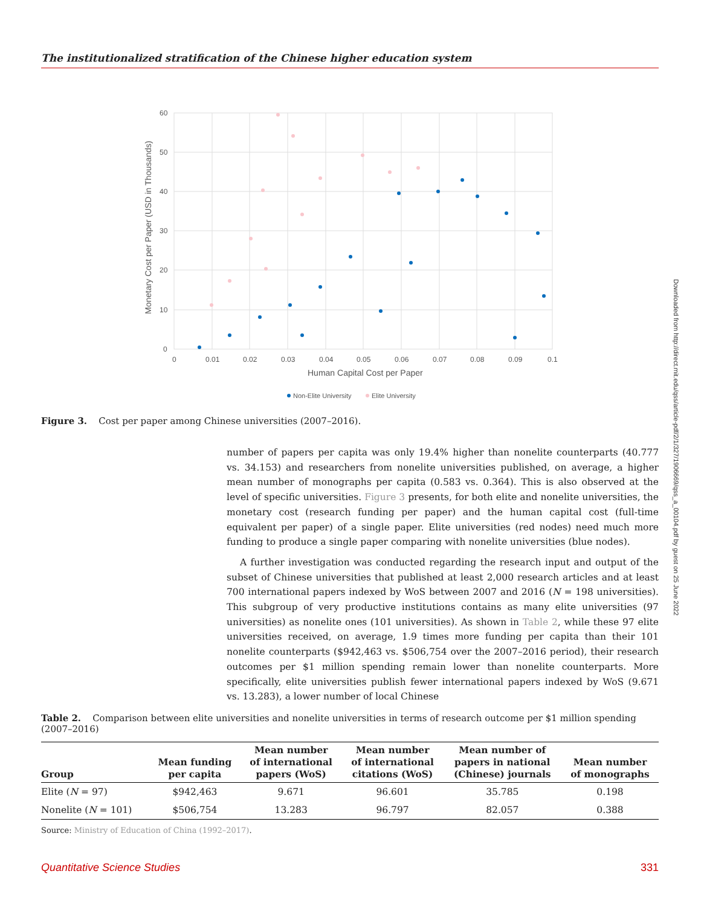The institutionalized stratification of the Chinese higher education system
60
50
40
30
20
10
0
0
0.01
0.02
0.03
0.04
0.05
0.06
0.07
0.08
0.09
0.1
Human Capital Cost per Paper
Monetary Cost per Paper (USD in Thousands)
Non-Elite University
Elite University
Figure 3. Cost per paper among Chinese universities (2007–2016).
number of papers per capita was only 19.4% higher than nonelite counterparts (40.777 vs. 34.153) and researchers from nonelite universities published, on average, a higher mean number of monographs per capita (0.583 vs. 0.364). This is also observed at the level of specific universities. Figure 3 presents, for both elite and nonelite universities, the monetary cost (research funding per paper) and the human capital cost (full-time equivalent per paper) of a single paper. Elite universities (red nodes) need much more funding to produce a single paper comparing with nonelite universities (blue nodes).
A further investigation was conducted regarding the research input and output of the subset of Chinese universities that published at least 2,000 research articles and at least 700 international papers indexed by WoS between 2007 and 2016 (N = 198 universities). This subgroup of very productive institutions contains as many elite universities (97 universities) as nonelite ones (101 universities). As shown in Table 2, while these 97 elite universities received, on average, 1.9 times more funding per capita than their 101 nonelite counterparts ($942,463 vs. $506,754 over the 2007–2016 period), their research outcomes per $1 million spending remain lower than nonelite counterparts. More specifically, elite universities publish fewer international papers indexed by WoS (9.671 vs. 13.283), a lower number of local Chinese
Table 2. Comparison between elite universities and nonelite universities in terms of research outcome per $1 million spending (2007–2016)
| Group | Mean funding per capita | Mean number of international papers (WoS) | Mean number of international citations (WoS) | Mean number of papers in national (Chinese) journals | Mean number of monographs |
| --- | --- | --- | --- | --- | --- |
| Elite ( N = 97) | $942,463 | 9.671 | 96.601 | 35.785 | 0.198 |
| Nonelite ( N = 101) | $506,754 | 13.283 | 96.797 | 82.057 | 0.388 |
Source: Ministry of Education of China (1992–2017).
Downloaded from http://direct.mit.edu/qss/article-pdf/2/1/327/1906669/qss_a_00104.pdf by guest on 25 June 2022
Quantitative Science Studies 331